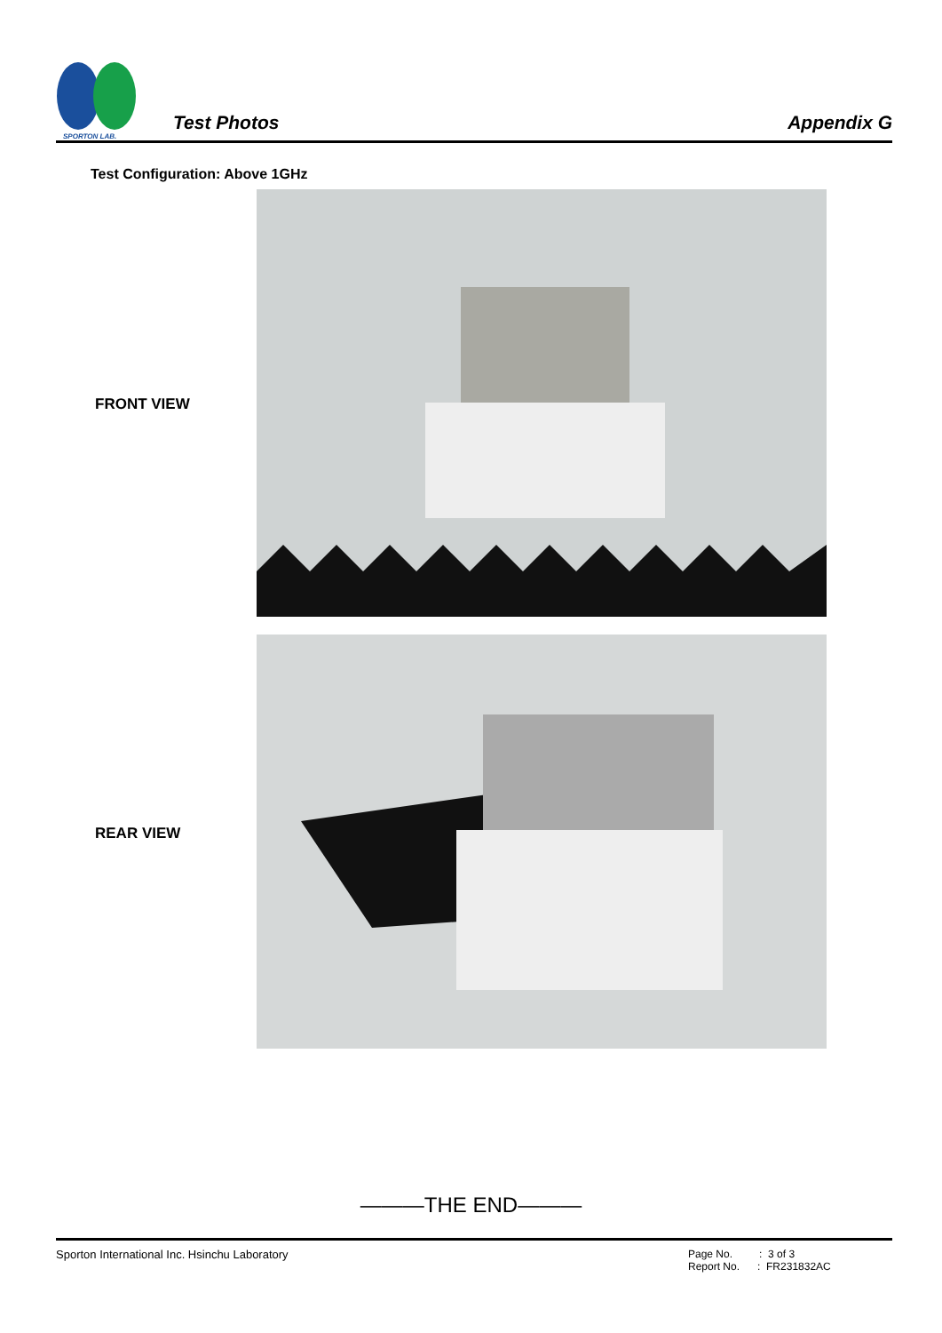SPORTON LAB.
Test Photos
Appendix G
Test Configuration: Above 1GHz
FRONT VIEW
REAR VIEW
———THE END———
Sporton International Inc. Hsinchu Laboratory
Page No. : 3 of 3
Report No. : FR231832AC